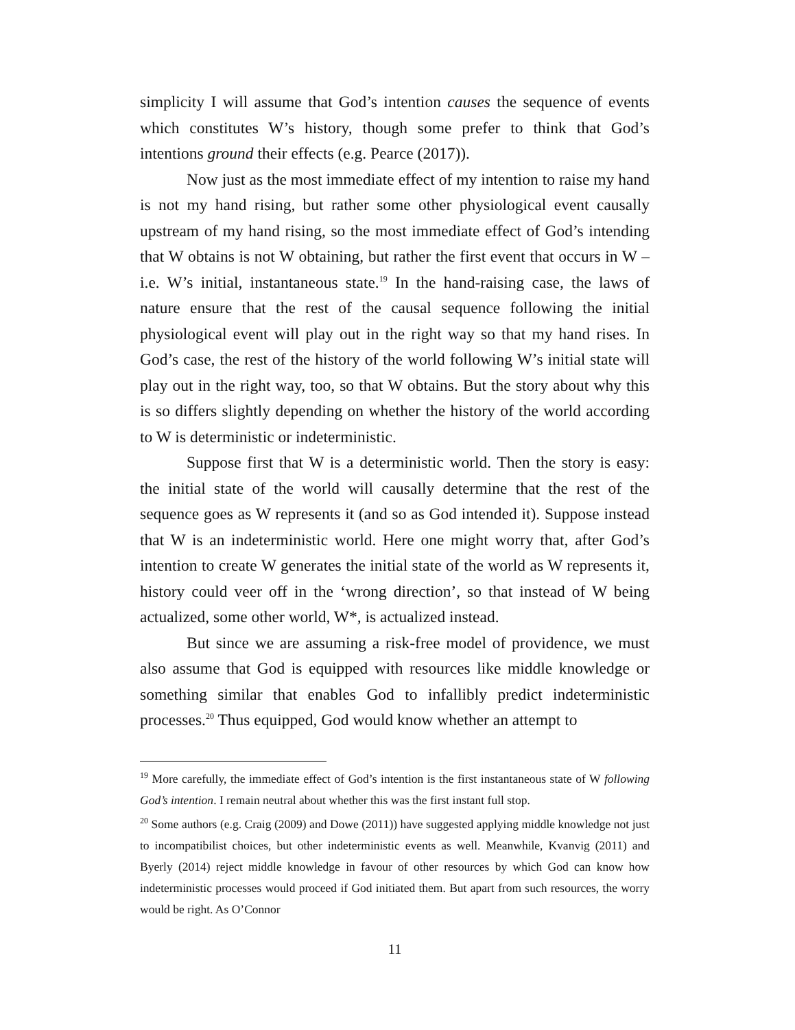simplicity I will assume that God’s intention causes the sequence of events which constitutes W’s history, though some prefer to think that God’s intentions ground their effects (e.g. Pearce (2017)).
Now just as the most immediate effect of my intention to raise my hand is not my hand rising, but rather some other physiological event causally upstream of my hand rising, so the most immediate effect of God’s intending that W obtains is not W obtaining, but rather the first event that occurs in W – i.e. W’s initial, instantaneous state.<sup>19</sup> In the hand-raising case, the laws of nature ensure that the rest of the causal sequence following the initial physiological event will play out in the right way so that my hand rises. In God’s case, the rest of the history of the world following W’s initial state will play out in the right way, too, so that W obtains. But the story about why this is so differs slightly depending on whether the history of the world according to W is deterministic or indeterministic.
Suppose first that W is a deterministic world. Then the story is easy: the initial state of the world will causally determine that the rest of the sequence goes as W represents it (and so as God intended it). Suppose instead that W is an indeterministic world. Here one might worry that, after God’s intention to create W generates the initial state of the world as W represents it, history could veer off in the ‘wrong direction’, so that instead of W being actualized, some other world, W*, is actualized instead.
But since we are assuming a risk-free model of providence, we must also assume that God is equipped with resources like middle knowledge or something similar that enables God to infallibly predict indeterministic processes.<sup>20</sup> Thus equipped, God would know whether an attempt to
<sup>19</sup> More carefully, the immediate effect of God’s intention is the first instantaneous state of W following God’s intention. I remain neutral about whether this was the first instant full stop.
<sup>20</sup> Some authors (e.g. Craig (2009) and Dowe (2011)) have suggested applying middle knowledge not just to incompatibilist choices, but other indeterministic events as well. Meanwhile, Kvanvig (2011) and Byerly (2014) reject middle knowledge in favour of other resources by which God can know how indeterministic processes would proceed if God initiated them. But apart from such resources, the worry would be right. As O’Connor
11